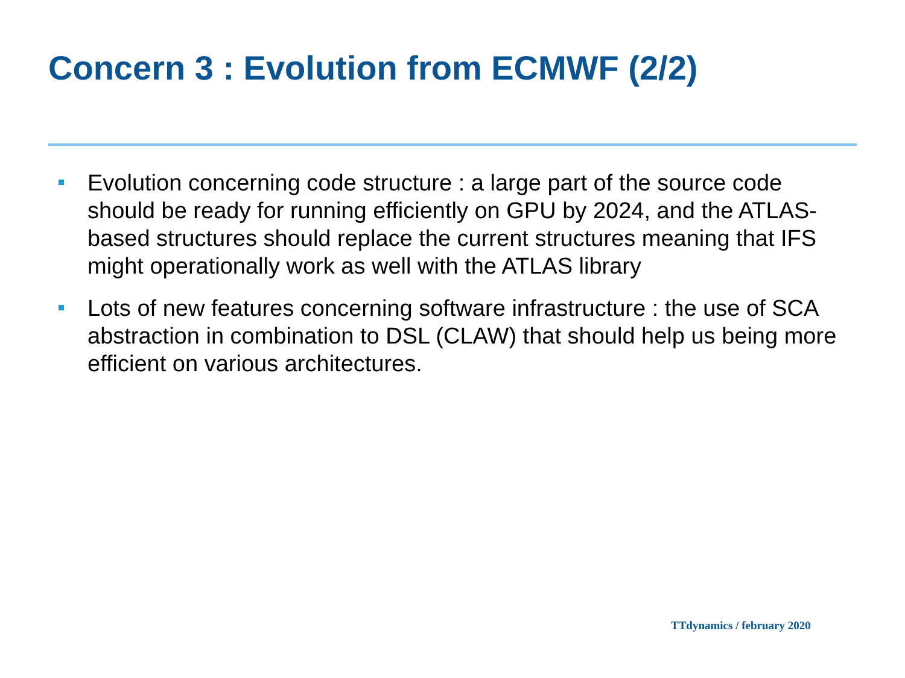Concern 3 : Evolution from ECMWF (2/2)
Evolution concerning code structure : a large part of the source code should be ready for running efficiently on GPU by 2024, and the ATLAS-based structures should replace the current structures meaning that IFS might operationally work as well with the ATLAS library
Lots of new features concerning software infrastructure : the use of SCA abstraction in combination to DSL (CLAW) that should help us being more efficient on various architectures.
TTdynamics / february 2020